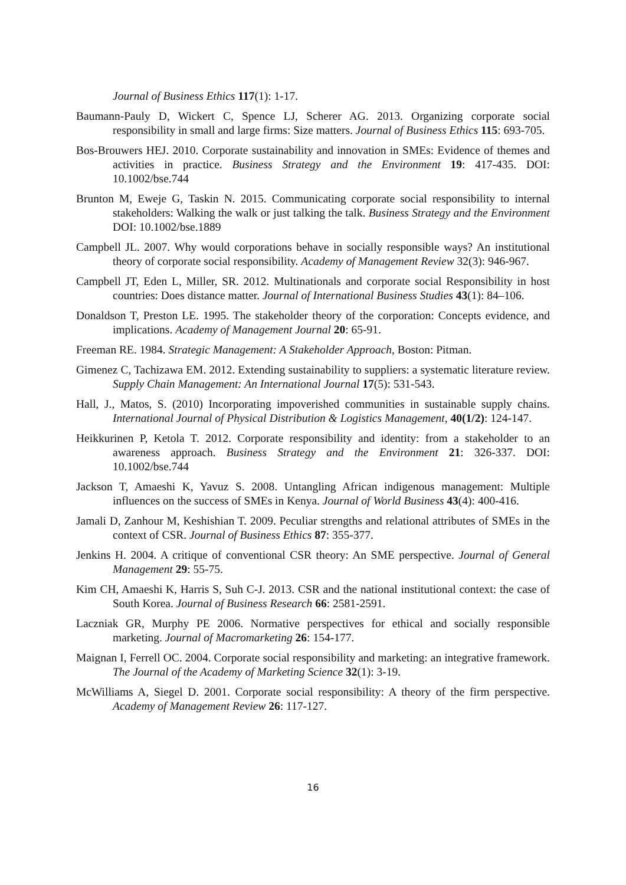Journal of Business Ethics 117(1): 1-17.
Baumann-Pauly D, Wickert C, Spence LJ, Scherer AG. 2013. Organizing corporate social responsibility in small and large firms: Size matters. Journal of Business Ethics 115: 693-705.
Bos-Brouwers HEJ. 2010. Corporate sustainability and innovation in SMEs: Evidence of themes and activities in practice. Business Strategy and the Environment 19: 417-435. DOI: 10.1002/bse.744
Brunton M, Eweje G, Taskin N. 2015. Communicating corporate social responsibility to internal stakeholders: Walking the walk or just talking the talk. Business Strategy and the Environment DOI: 10.1002/bse.1889
Campbell JL. 2007. Why would corporations behave in socially responsible ways? An institutional theory of corporate social responsibility. Academy of Management Review 32(3): 946-967.
Campbell JT, Eden L, Miller, SR. 2012. Multinationals and corporate social Responsibility in host countries: Does distance matter. Journal of International Business Studies 43(1): 84–106.
Donaldson T, Preston LE. 1995. The stakeholder theory of the corporation: Concepts evidence, and implications. Academy of Management Journal 20: 65-91.
Freeman RE. 1984. Strategic Management: A Stakeholder Approach, Boston: Pitman.
Gimenez C, Tachizawa EM. 2012. Extending sustainability to suppliers: a systematic literature review. Supply Chain Management: An International Journal 17(5): 531-543.
Hall, J., Matos, S. (2010) Incorporating impoverished communities in sustainable supply chains. International Journal of Physical Distribution & Logistics Management, 40(1/2): 124-147.
Heikkurinen P, Ketola T. 2012. Corporate responsibility and identity: from a stakeholder to an awareness approach. Business Strategy and the Environment 21: 326-337. DOI: 10.1002/bse.744
Jackson T, Amaeshi K, Yavuz S. 2008. Untangling African indigenous management: Multiple influences on the success of SMEs in Kenya. Journal of World Business 43(4): 400-416.
Jamali D, Zanhour M, Keshishian T. 2009. Peculiar strengths and relational attributes of SMEs in the context of CSR. Journal of Business Ethics 87: 355-377.
Jenkins H. 2004. A critique of conventional CSR theory: An SME perspective. Journal of General Management 29: 55-75.
Kim CH, Amaeshi K, Harris S, Suh C-J. 2013. CSR and the national institutional context: the case of South Korea. Journal of Business Research 66: 2581-2591.
Laczniak GR, Murphy PE 2006. Normative perspectives for ethical and socially responsible marketing. Journal of Macromarketing 26: 154-177.
Maignan I, Ferrell OC. 2004. Corporate social responsibility and marketing: an integrative framework. The Journal of the Academy of Marketing Science 32(1): 3-19.
McWilliams A, Siegel D. 2001. Corporate social responsibility: A theory of the firm perspective. Academy of Management Review 26: 117-127.
16